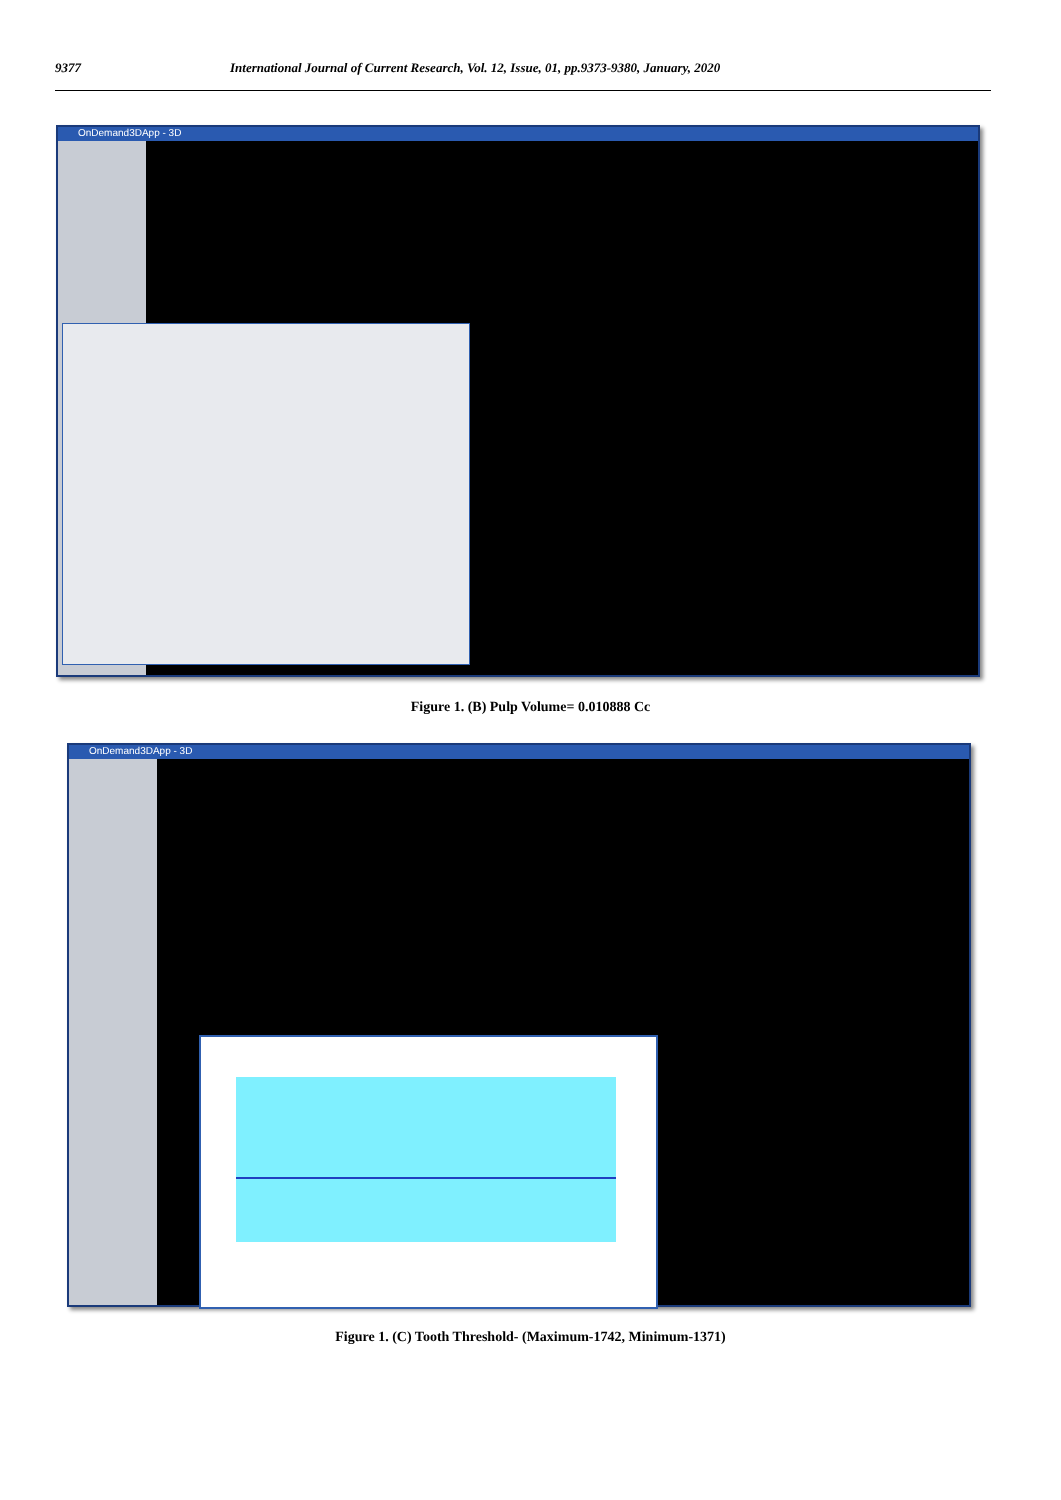9377 International Journal of Current Research, Vol. 12, Issue, 01, pp.9373-9380, January, 2020
OnDemand3DApp - 3D
Figure 1. (B) Pulp Volume= 0.010888 Cc
OnDemand3DApp - 3D
Figure 1. (C) Tooth Threshold- (Maximum-1742, Minimum-1371)